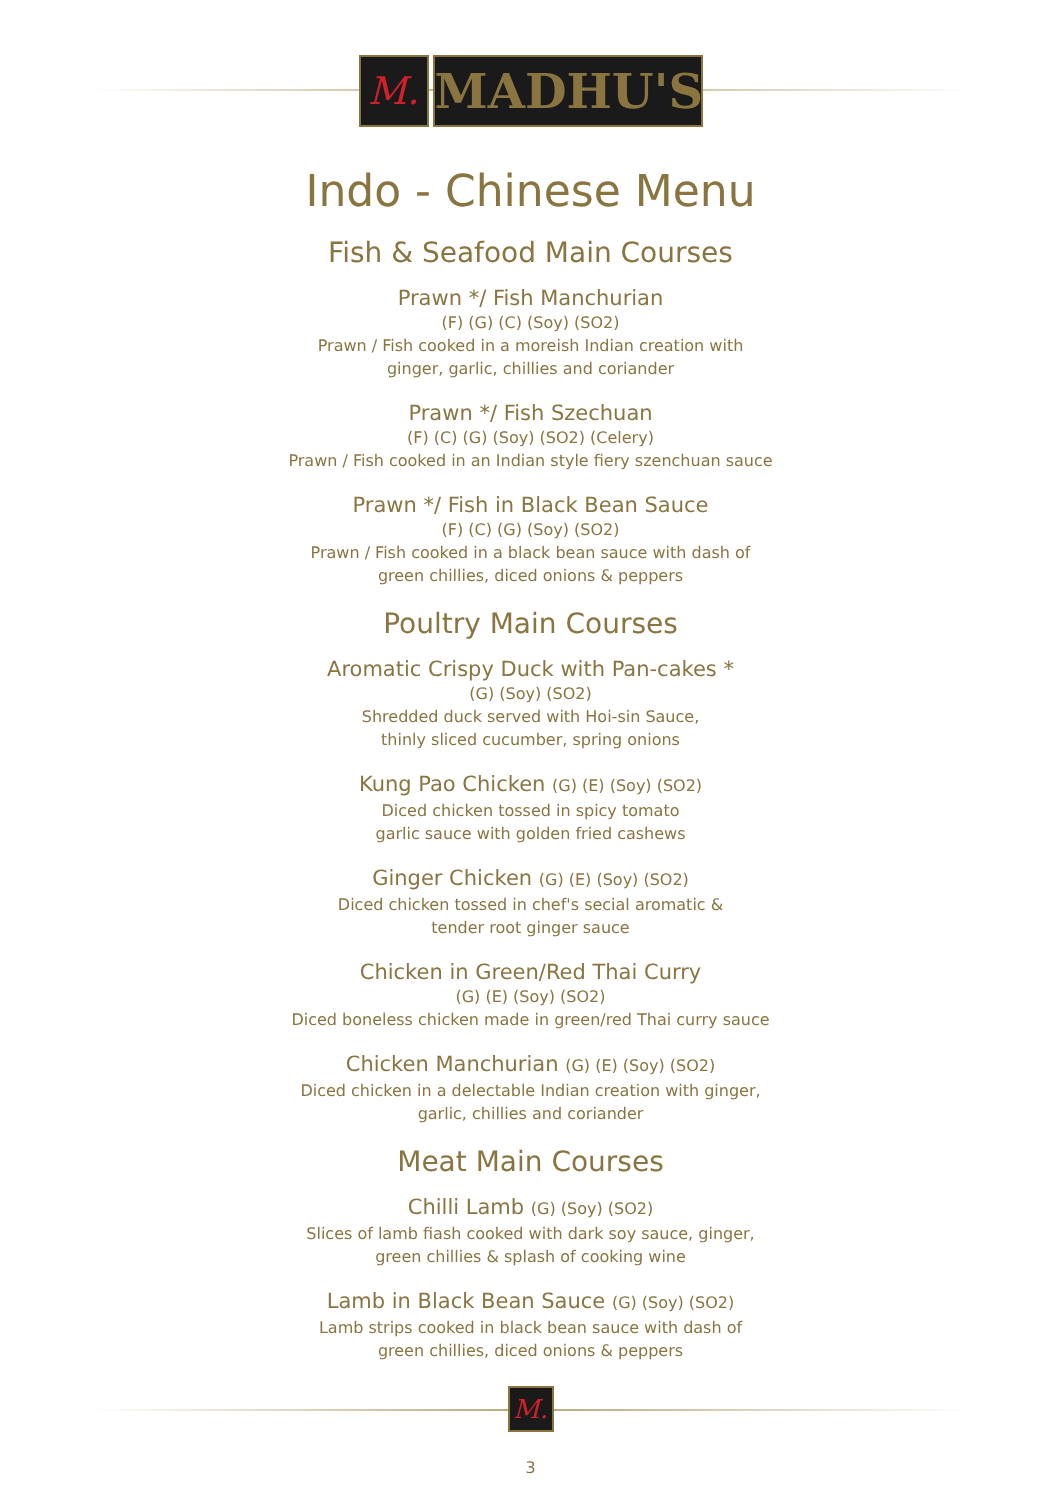M.
MADHU'S
Indo - Chinese Menu
Fish & Seafood Main Courses
Prawn */ Fish Manchurian
(F) (G) (C) (Soy) (SO2)
Prawn / Fish cooked in a moreish Indian creation with
ginger, garlic, chillies and coriander
Prawn */ Fish Szechuan
(F) (C) (G) (Soy) (SO2) (Celery)
Prawn / Fish cooked in an Indian style fiery szenchuan sauce
Prawn */ Fish in Black Bean Sauce
(F) (C) (G) (Soy) (SO2)
Prawn / Fish cooked in a black bean sauce with dash of
green chillies, diced onions & peppers
Poultry Main Courses
Aromatic Crispy Duck with Pan-cakes *
(G) (Soy) (SO2)
Shredded duck served with Hoi-sin Sauce,
thinly sliced cucumber, spring onions
Kung Pao Chicken (G) (E) (Soy) (SO2)
Diced chicken tossed in spicy tomato
garlic sauce with golden fried cashews
Ginger Chicken (G) (E) (Soy) (SO2)
Diced chicken tossed in chef's secial aromatic &
tender root ginger sauce
Chicken in Green/Red Thai Curry
(G) (E) (Soy) (SO2)
Diced boneless chicken made in green/red Thai curry sauce
Chicken Manchurian (G) (E) (Soy) (SO2)
Diced chicken in a delectable Indian creation with ginger,
garlic, chillies and coriander
Meat Main Courses
Chilli Lamb (G) (Soy) (SO2)
Slices of lamb fiash cooked with dark soy sauce, ginger,
green chillies & splash of cooking wine
Lamb in Black Bean Sauce (G) (Soy) (SO2)
Lamb strips cooked in black bean sauce with dash of
green chillies, diced onions & peppers
M.
3